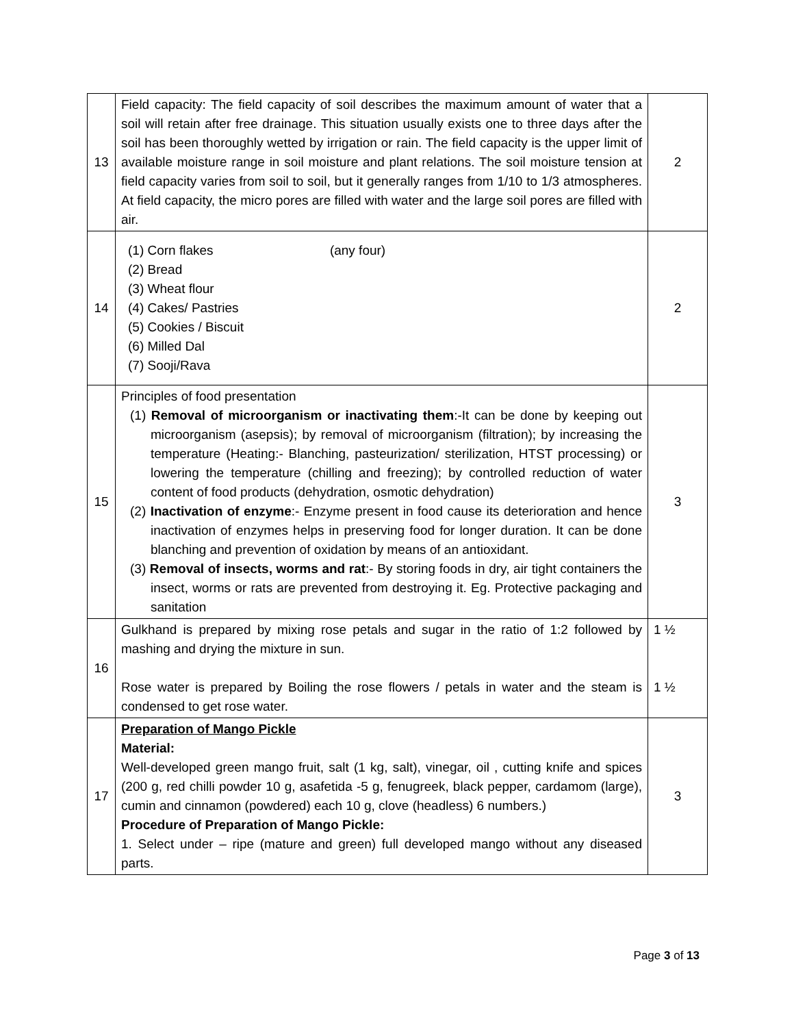| 13 | Field capacity: The field capacity of soil describes the maximum amount of water that a soil will retain after free drainage. This situation usually exists one to three days after the soil has been thoroughly wetted by irrigation or rain. The field capacity is the upper limit of available moisture range in soil moisture and plant relations. The soil moisture tension at field capacity varies from soil to soil, but it generally ranges from 1/10 to 1/3 atmospheres. At field capacity, the micro pores are filled with water and the large soil pores are filled with air. | 2 |
| 14 | (1) Corn flakes (any four) (2) Bread (3) Wheat flour (4) Cakes/ Pastries (5) Cookies / Biscuit (6) Milled Dal (7) Sooji/Rava | 2 |
| 15 | Principles of food presentation (1) Removal of microorganism or inactivating them :-It can be done by keeping out microorganism (asepsis); by removal of microorganism (filtration); by increasing the temperature (Heating:- Blanching, pasteurization/ sterilization, HTST processing) or lowering the temperature (chilling and freezing); by controlled reduction of water content of food products (dehydration, osmotic dehydration) (2) Inactivation of enzyme :- Enzyme present in food cause its deterioration and hence inactivation of enzymes helps in preserving food for longer duration. It can be done blanching and prevention of oxidation by means of an antioxidant. (3) Removal of insects, worms and rat :- By storing foods in dry, air tight containers the insect, worms or rats are prevented from destroying it. Eg. Protective packaging and sanitation | 3 |
| 16 | Gulkhand is prepared by mixing rose petals and sugar in the ratio of 1:2 followed by mashing and drying the mixture in sun. Rose water is prepared by Boiling the rose flowers / petals in water and the steam is condensed to get rose water. | 1 ½ 1 ½ |
| 17 | Preparation of Mango Pickle Material: Well-developed green mango fruit, salt (1 kg, salt), vinegar, oil , cutting knife and spices (200 g, red chilli powder 10 g, asafetida -5 g, fenugreek, black pepper, cardamom (large), cumin and cinnamon (powdered) each 10 g, clove (headless) 6 numbers.) Procedure of Preparation of Mango Pickle: 1. Select under – ripe (mature and green) full developed mango without any diseased parts. | 3 |
Page 3 of 13